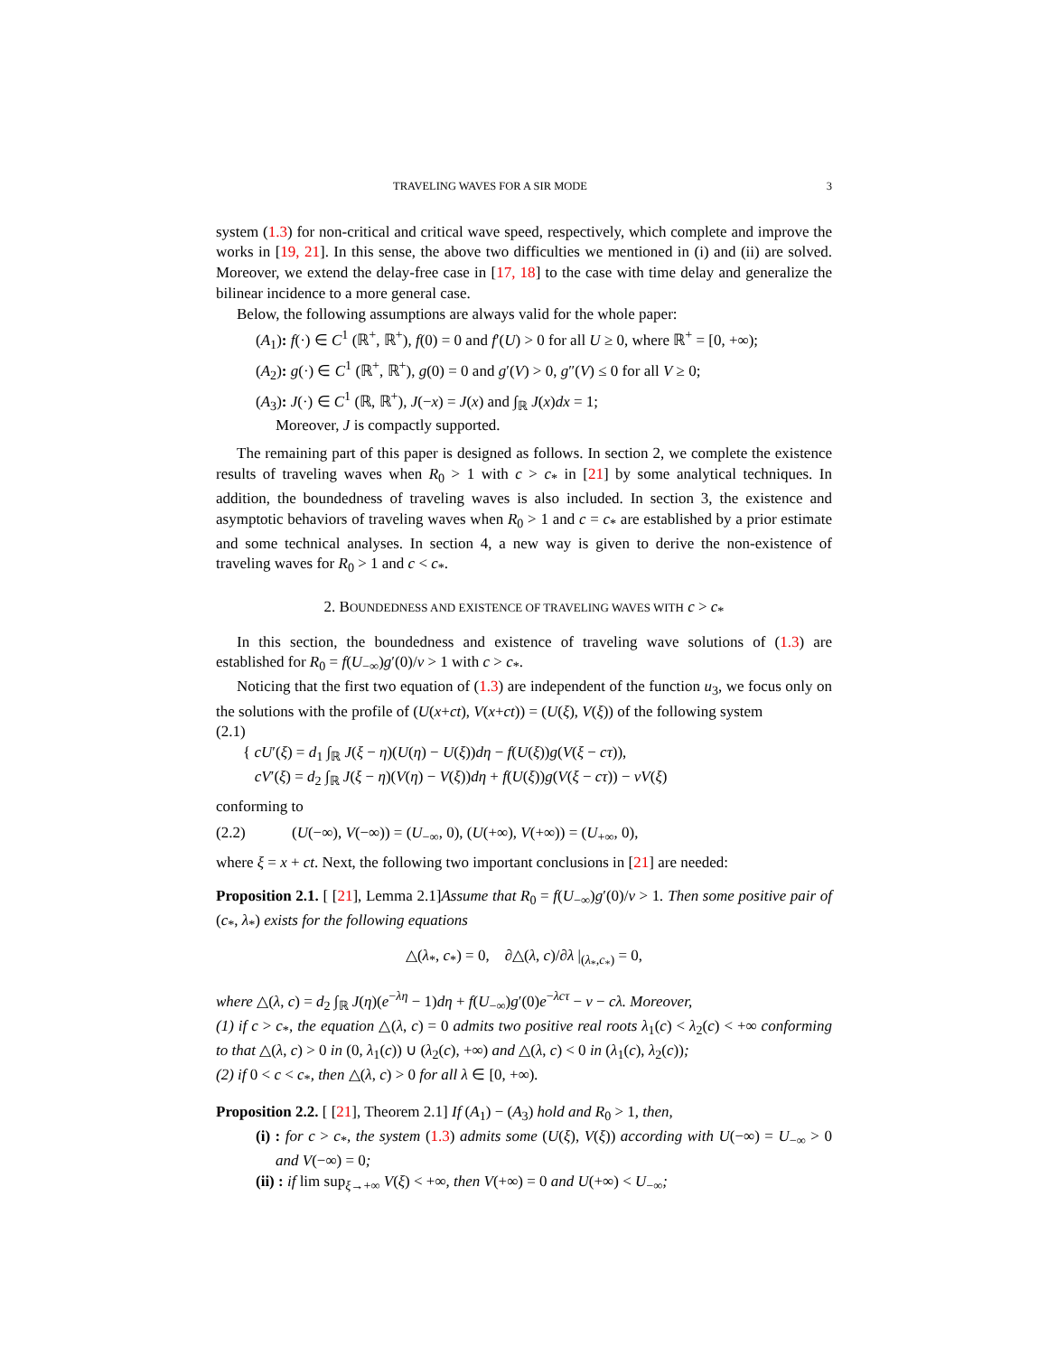TRAVELING WAVES FOR A SIR MODE 3
system (1.3) for non-critical and critical wave speed, respectively, which complete and improve the works in [19, 21]. In this sense, the above two difficulties we mentioned in (i) and (ii) are solved. Moreover, we extend the delay-free case in [17, 18] to the case with time delay and generalize the bilinear incidence to a more general case.
Below, the following assumptions are always valid for the whole paper:
(A<sub>1</sub>): f(·) ∈ C<sup>1</sup> (ℝ<sup>+</sup>, ℝ<sup>+</sup>), f(0) = 0 and f′(U) > 0 for all U ≥ 0, where ℝ<sup>+</sup> = [0, +∞);
(A<sub>2</sub>): g(·) ∈ C<sup>1</sup> (ℝ<sup>+</sup>, ℝ<sup>+</sup>), g(0) = 0 and g′(V) > 0, g″(V) ≤ 0 for all V ≥ 0;
(A<sub>3</sub>): J(·) ∈ C<sup>1</sup> (ℝ, ℝ<sup>+</sup>), J(−x) = J(x) and ∫<sub>ℝ</sub> J(x)dx = 1;
Moreover, J is compactly supported.
The remaining part of this paper is designed as follows. In section 2, we complete the existence results of traveling waves when R<sub>0</sub> > 1 with c > c<sub>*</sub> in [21] by some analytical techniques. In addition, the boundedness of traveling waves is also included. In section 3, the existence and asymptotic behaviors of traveling waves when R<sub>0</sub> > 1 and c = c<sub>*</sub> are established by a prior estimate and some technical analyses. In section 4, a new way is given to derive the non-existence of traveling waves for R<sub>0</sub> > 1 and c < c<sub>*</sub>.
2. BOUNDEDNESS AND EXISTENCE OF TRAVELING WAVES WITH c > c<sub>*</sub>
In this section, the boundedness and existence of traveling wave solutions of (1.3) are established for R<sub>0</sub> = f(U<sub>−∞</sub>)g′(0)/ν > 1 with c > c<sub>*</sub>.
Noticing that the first two equation of (1.3) are independent of the function u<sub>3</sub>, we focus only on the solutions with the profile of (U(x+ct), V(x+ct)) = (U(ξ), V(ξ)) of the following system
(2.1)
{ cU′(ξ) = d<sub>1</sub> ∫<sub>ℝ</sub> J(ξ − η)(U(η) − U(ξ))dη − f(U(ξ))g(V(ξ − cτ)),
cV′(ξ) = d<sub>2</sub> ∫<sub>ℝ</sub> J(ξ − η)(V(η) − V(ξ))dη + f(U(ξ))g(V(ξ − cτ)) − νV(ξ)
conforming to
(2.2) (U(−∞), V(−∞)) = (U<sub>−∞</sub>, 0), (U(+∞), V(+∞)) = (U<sub>+∞</sub>, 0),
where ξ = x + ct. Next, the following two important conclusions in [21] are needed:
Proposition 2.1. [ [21], Lemma 2.1]Assume that R<sub>0</sub> = f(U<sub>−∞</sub>)g′(0)/ν > 1. Then some positive pair of (c<sub>*</sub>, λ<sub>*</sub>) exists for the following equations
△(λ<sub>*</sub>, c<sub>*</sub>) = 0, ∂△(λ, c)/∂λ |<sub>(λ<sub>*</sub>,c<sub>*</sub>)</sub> = 0,
where △(λ, c) = d<sub>2</sub> ∫<sub>ℝ</sub> J(η)(e<sup>−λη</sup> − 1)dη + f(U<sub>−∞</sub>)g′(0)e<sup>−λcτ</sup> − ν − cλ. Moreover,
(1) if c > c<sub>*</sub>, the equation △(λ, c) = 0 admits two positive real roots λ<sub>1</sub>(c) < λ<sub>2</sub>(c) < +∞ conforming to that △(λ, c) > 0 in (0, λ<sub>1</sub>(c)) ∪ (λ<sub>2</sub>(c), +∞) and △(λ, c) < 0 in (λ<sub>1</sub>(c), λ<sub>2</sub>(c));
(2) if 0 < c < c<sub>*</sub>, then △(λ, c) > 0 for all λ ∈ [0, +∞).
Proposition 2.2. [ [21], Theorem 2.1] If (A<sub>1</sub>) − (A<sub>3</sub>) hold and R<sub>0</sub> > 1, then,
(i) : for c > c<sub>*</sub>, the system (1.3) admits some (U(ξ), V(ξ)) according with U(−∞) = U<sub>−∞</sub> > 0 and V(−∞) = 0;
(ii) : if lim sup<sub>ξ→+∞</sub> V(ξ) < +∞, then V(+∞) = 0 and U(+∞) < U<sub>−∞</sub>;